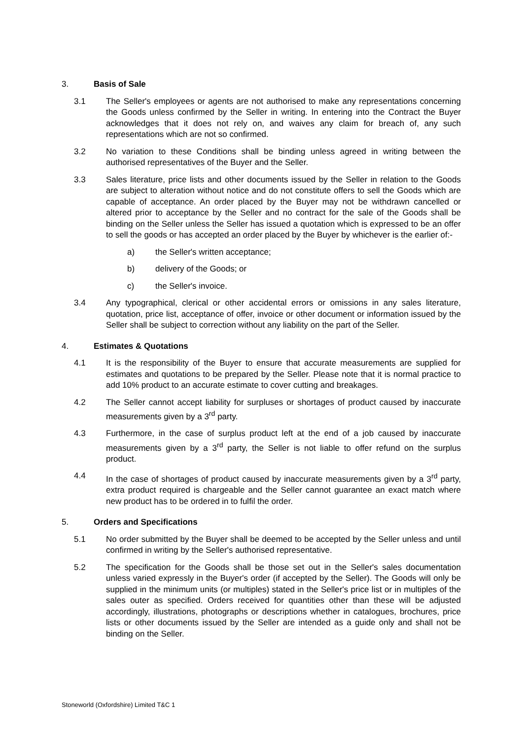3. Basis of Sale
3.1 The Seller's employees or agents are not authorised to make any representations concerning the Goods unless confirmed by the Seller in writing. In entering into the Contract the Buyer acknowledges that it does not rely on, and waives any claim for breach of, any such representations which are not so confirmed.
3.2 No variation to these Conditions shall be binding unless agreed in writing between the authorised representatives of the Buyer and the Seller.
3.3 Sales literature, price lists and other documents issued by the Seller in relation to the Goods are subject to alteration without notice and do not constitute offers to sell the Goods which are capable of acceptance. An order placed by the Buyer may not be withdrawn cancelled or altered prior to acceptance by the Seller and no contract for the sale of the Goods shall be binding on the Seller unless the Seller has issued a quotation which is expressed to be an offer to sell the goods or has accepted an order placed by the Buyer by whichever is the earlier of:-
a) the Seller's written acceptance;
b) delivery of the Goods; or
c) the Seller's invoice.
3.4 Any typographical, clerical or other accidental errors or omissions in any sales literature, quotation, price list, acceptance of offer, invoice or other document or information issued by the Seller shall be subject to correction without any liability on the part of the Seller.
4. Estimates & Quotations
4.1 It is the responsibility of the Buyer to ensure that accurate measurements are supplied for estimates and quotations to be prepared by the Seller. Please note that it is normal practice to add 10% product to an accurate estimate to cover cutting and breakages.
4.2 The Seller cannot accept liability for surpluses or shortages of product caused by inaccurate measurements given by a 3<sup>rd</sup> party.
4.3 Furthermore, in the case of surplus product left at the end of a job caused by inaccurate measurements given by a 3<sup>rd</sup> party, the Seller is not liable to offer refund on the surplus product.
4.4 In the case of shortages of product caused by inaccurate measurements given by a 3<sup>rd</sup> party, extra product required is chargeable and the Seller cannot guarantee an exact match where new product has to be ordered in to fulfil the order.
5. Orders and Specifications
5.1 No order submitted by the Buyer shall be deemed to be accepted by the Seller unless and until confirmed in writing by the Seller's authorised representative.
5.2 The specification for the Goods shall be those set out in the Seller's sales documentation unless varied expressly in the Buyer's order (if accepted by the Seller). The Goods will only be supplied in the minimum units (or multiples) stated in the Seller's price list or in multiples of the sales outer as specified. Orders received for quantities other than these will be adjusted accordingly, illustrations, photographs or descriptions whether in catalogues, brochures, price lists or other documents issued by the Seller are intended as a guide only and shall not be binding on the Seller.
Stoneworld (Oxfordshire) Limited T&C 1